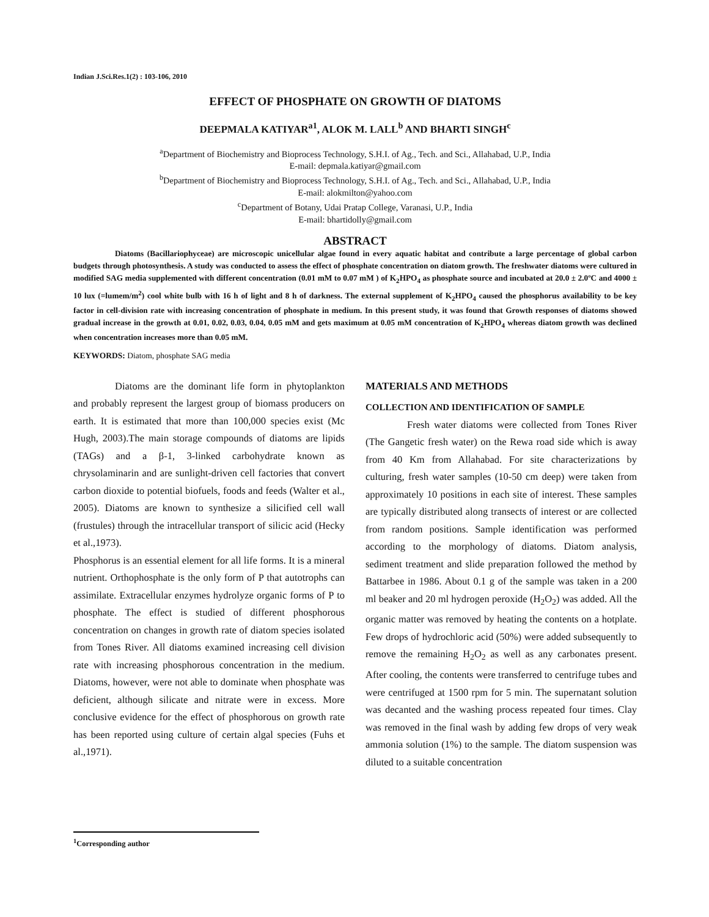Indian J.Sci.Res.1(2) : 103-106, 2010
EFFECT OF PHOSPHATE ON GROWTH OF DIATOMS
DEEPMALA KATIYAR<sup>a1</sup>, ALOK M. LALL<sup>b</sup> AND BHARTI SINGH<sup>c</sup>
<sup>a</sup> Department of Biochemistry and Bioprocess Technology, S.H.I. of Ag., Tech. and Sci., Allahabad, U.P., India
E-mail: depmala.katiyar@gmail.com
<sup>b</sup> Department of Biochemistry and Bioprocess Technology, S.H.I. of Ag., Tech. and Sci., Allahabad, U.P., India
E-mail: alokmilton@yahoo.com
<sup>c</sup> Department of Botany, Udai Pratap College, Varanasi, U.P., India
E-mail: bhartidolly@gmail.com
ABSTRACT
Diatoms (Bacillariophyceae) are microscopic unicellular algae found in every aquatic habitat and contribute a large percentage of global carbon budgets through photosynthesis. A study was conducted to assess the effect of phosphate concentration on diatom growth. The freshwater diatoms were cultured in modified SAG media supplemented with different concentration (0.01 mM to 0.07 mM ) of K<sub>2</sub>HPO<sub>4</sub> as phosphate source and incubated at 20.0 ± 2.0ºC and 4000 ± 10 lux (=lumem/m<sup>2</sup>) cool white bulb with 16 h of light and 8 h of darkness. The external supplement of K<sub>2</sub>HPO<sub>4</sub> caused the phosphorus availability to be key factor in cell-division rate with increasing concentration of phosphate in medium. In this present study, it was found that Growth responses of diatoms showed gradual increase in the growth at 0.01, 0.02, 0.03, 0.04, 0.05 mM and gets maximum at 0.05 mM concentration of K<sub>2</sub>HPO<sub>4</sub> whereas diatom growth was declined when concentration increases more than 0.05 mM.
KEYWORDS: Diatom, phosphate SAG media
Diatoms are the dominant life form in phytoplankton and probably represent the largest group of biomass producers on earth. It is estimated that more than 100,000 species exist (Mc Hugh, 2003).The main storage compounds of diatoms are lipids (TAGs) and a β-1, 3-linked carbohydrate known as chrysolaminarin and are sunlight-driven cell factories that convert carbon dioxide to potential biofuels, foods and feeds (Walter et al., 2005). Diatoms are known to synthesize a silicified cell wall (frustules) through the intracellular transport of silicic acid (Hecky et al.,1973).
Phosphorus is an essential element for all life forms. It is a mineral nutrient. Orthophosphate is the only form of P that autotrophs can assimilate. Extracellular enzymes hydrolyze organic forms of P to phosphate. The effect is studied of different phosphorous concentration on changes in growth rate of diatom species isolated from Tones River. All diatoms examined increasing cell division rate with increasing phosphorous concentration in the medium. Diatoms, however, were not able to dominate when phosphate was deficient, although silicate and nitrate were in excess. More conclusive evidence for the effect of phosphorous on growth rate has been reported using culture of certain algal species (Fuhs et al.,1971).
MATERIALS AND METHODS
COLLECTION AND IDENTIFICATION OF SAMPLE
Fresh water diatoms were collected from Tones River (The Gangetic fresh water) on the Rewa road side which is away from 40 Km from Allahabad. For site characterizations by culturing, fresh water samples (10-50 cm deep) were taken from approximately 10 positions in each site of interest. These samples are typically distributed along transects of interest or are collected from random positions. Sample identification was performed according to the morphology of diatoms. Diatom analysis, sediment treatment and slide preparation followed the method by Battarbee in 1986. About 0.1 g of the sample was taken in a 200 ml beaker and 20 ml hydrogen peroxide (H<sub>2</sub>O<sub>2</sub>) was added. All the organic matter was removed by heating the contents on a hotplate. Few drops of hydrochloric acid (50%) were added subsequently to remove the remaining H<sub>2</sub>O<sub>2</sub> as well as any carbonates present. After cooling, the contents were transferred to centrifuge tubes and were centrifuged at 1500 rpm for 5 min. The supernatant solution was decanted and the washing process repeated four times. Clay was removed in the final wash by adding few drops of very weak ammonia solution (1%) to the sample. The diatom suspension was diluted to a suitable concentration
<sup>1</sup> Corresponding author